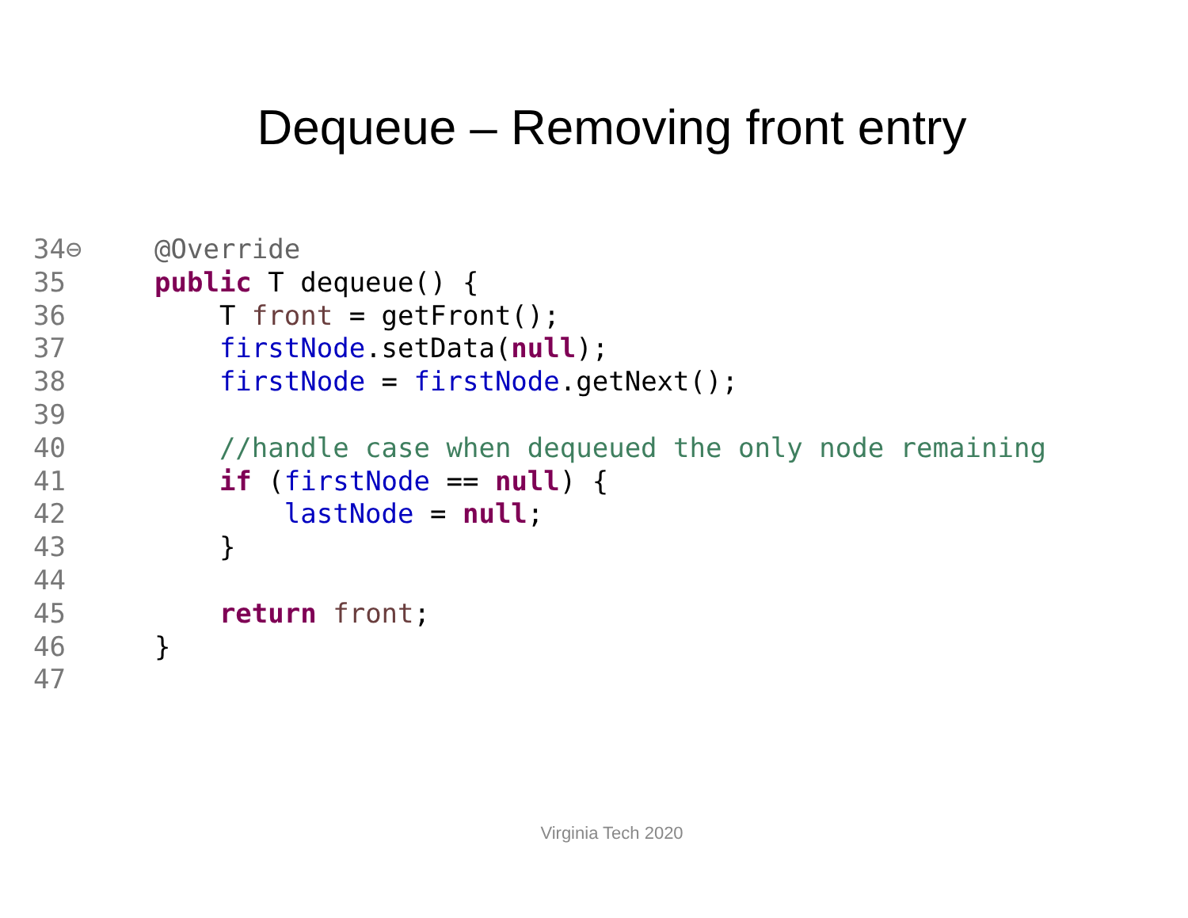Dequeue – Removing front entry
34⊖ @Override
35 public T dequeue() {
36 T front = getFront();
37 firstNode.setData(null);
38 firstNode = firstNode.getNext();
39
40 //handle case when dequeued the only node remaining
41 if (firstNode == null) {
42 lastNode = null;
43 }
44
45 return front;
46 }
47
Virginia Tech 2020